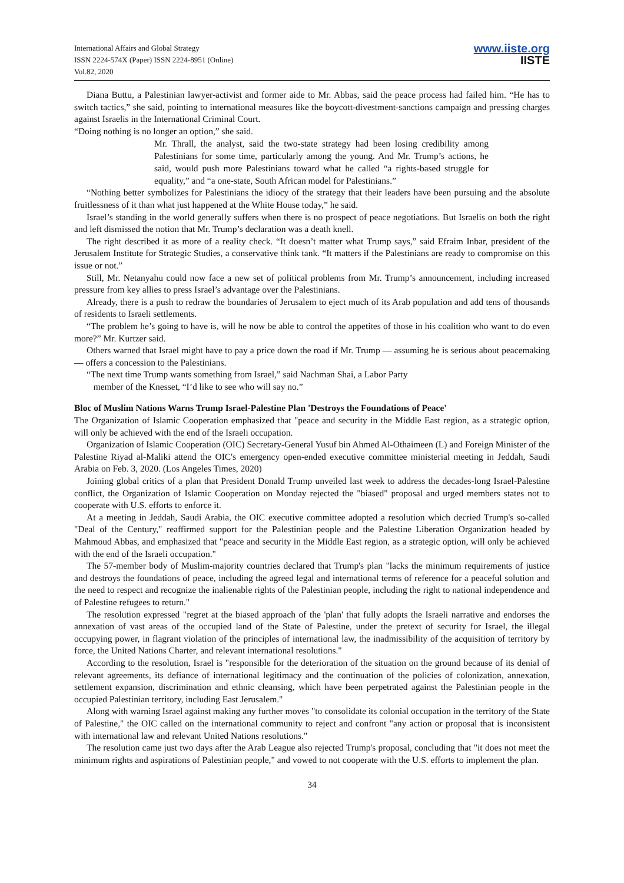International Affairs and Global Strategy
ISSN 2224-574X (Paper) ISSN 2224-8951 (Online)
Vol.82, 2020
www.iiste.org
IISTE
Diana Buttu, a Palestinian lawyer-activist and former aide to Mr. Abbas, said the peace process had failed him. “He has to switch tactics,” she said, pointing to international measures like the boycott-divestment-sanctions campaign and pressing charges against Israelis in the International Criminal Court.
“Doing nothing is no longer an option,” she said.
Mr. Thrall, the analyst, said the two-state strategy had been losing credibility among Palestinians for some time, particularly among the young. And Mr. Trump’s actions, he said, would push more Palestinians toward what he called “a rights-based struggle for equality,” and “a one-state, South African model for Palestinians.”
“Nothing better symbolizes for Palestinians the idiocy of the strategy that their leaders have been pursuing and the absolute fruitlessness of it than what just happened at the White House today,” he said.
Israel’s standing in the world generally suffers when there is no prospect of peace negotiations. But Israelis on both the right and left dismissed the notion that Mr. Trump’s declaration was a death knell.
The right described it as more of a reality check. “It doesn’t matter what Trump says,” said Efraim Inbar, president of the Jerusalem Institute for Strategic Studies, a conservative think tank. “It matters if the Palestinians are ready to compromise on this issue or not.”
Still, Mr. Netanyahu could now face a new set of political problems from Mr. Trump’s announcement, including increased pressure from key allies to press Israel’s advantage over the Palestinians.
Already, there is a push to redraw the boundaries of Jerusalem to eject much of its Arab population and add tens of thousands of residents to Israeli settlements.
“The problem he’s going to have is, will he now be able to control the appetites of those in his coalition who want to do even more?” Mr. Kurtzer said.
Others warned that Israel might have to pay a price down the road if Mr. Trump — assuming he is serious about peacemaking — offers a concession to the Palestinians.
“The next time Trump wants something from Israel,” said Nachman Shai, a Labor Party
member of the Knesset, “I’d like to see who will say no.”
Bloc of Muslim Nations Warns Trump Israel-Palestine Plan 'Destroys the Foundations of Peace'
The Organization of Islamic Cooperation emphasized that "peace and security in the Middle East region, as a strategic option, will only be achieved with the end of the Israeli occupation.
Organization of Islamic Cooperation (OIC) Secretary-General Yusuf bin Ahmed Al-Othaimeen (L) and Foreign Minister of the Palestine Riyad al-Maliki attend the OIC's emergency open-ended executive committee ministerial meeting in Jeddah, Saudi Arabia on Feb. 3, 2020. (Los Angeles Times, 2020)
Joining global critics of a plan that President Donald Trump unveiled last week to address the decades-long Israel-Palestine conflict, the Organization of Islamic Cooperation on Monday rejected the "biased" proposal and urged members states not to cooperate with U.S. efforts to enforce it.
At a meeting in Jeddah, Saudi Arabia, the OIC executive committee adopted a resolution which decried Trump's so-called "Deal of the Century," reaffirmed support for the Palestinian people and the Palestine Liberation Organization headed by Mahmoud Abbas, and emphasized that "peace and security in the Middle East region, as a strategic option, will only be achieved with the end of the Israeli occupation."
The 57-member body of Muslim-majority countries declared that Trump's plan "lacks the minimum requirements of justice and destroys the foundations of peace, including the agreed legal and international terms of reference for a peaceful solution and the need to respect and recognize the inalienable rights of the Palestinian people, including the right to national independence and of Palestine refugees to return."
The resolution expressed "regret at the biased approach of the 'plan' that fully adopts the Israeli narrative and endorses the annexation of vast areas of the occupied land of the State of Palestine, under the pretext of security for Israel, the illegal occupying power, in flagrant violation of the principles of international law, the inadmissibility of the acquisition of territory by force, the United Nations Charter, and relevant international resolutions."
According to the resolution, Israel is "responsible for the deterioration of the situation on the ground because of its denial of relevant agreements, its defiance of international legitimacy and the continuation of the policies of colonization, annexation, settlement expansion, discrimination and ethnic cleansing, which have been perpetrated against the Palestinian people in the occupied Palestinian territory, including East Jerusalem."
Along with warning Israel against making any further moves "to consolidate its colonial occupation in the territory of the State of Palestine," the OIC called on the international community to reject and confront "any action or proposal that is inconsistent with international law and relevant United Nations resolutions."
The resolution came just two days after the Arab League also rejected Trump's proposal, concluding that "it does not meet the minimum rights and aspirations of Palestinian people," and vowed to not cooperate with the U.S. efforts to implement the plan.
34